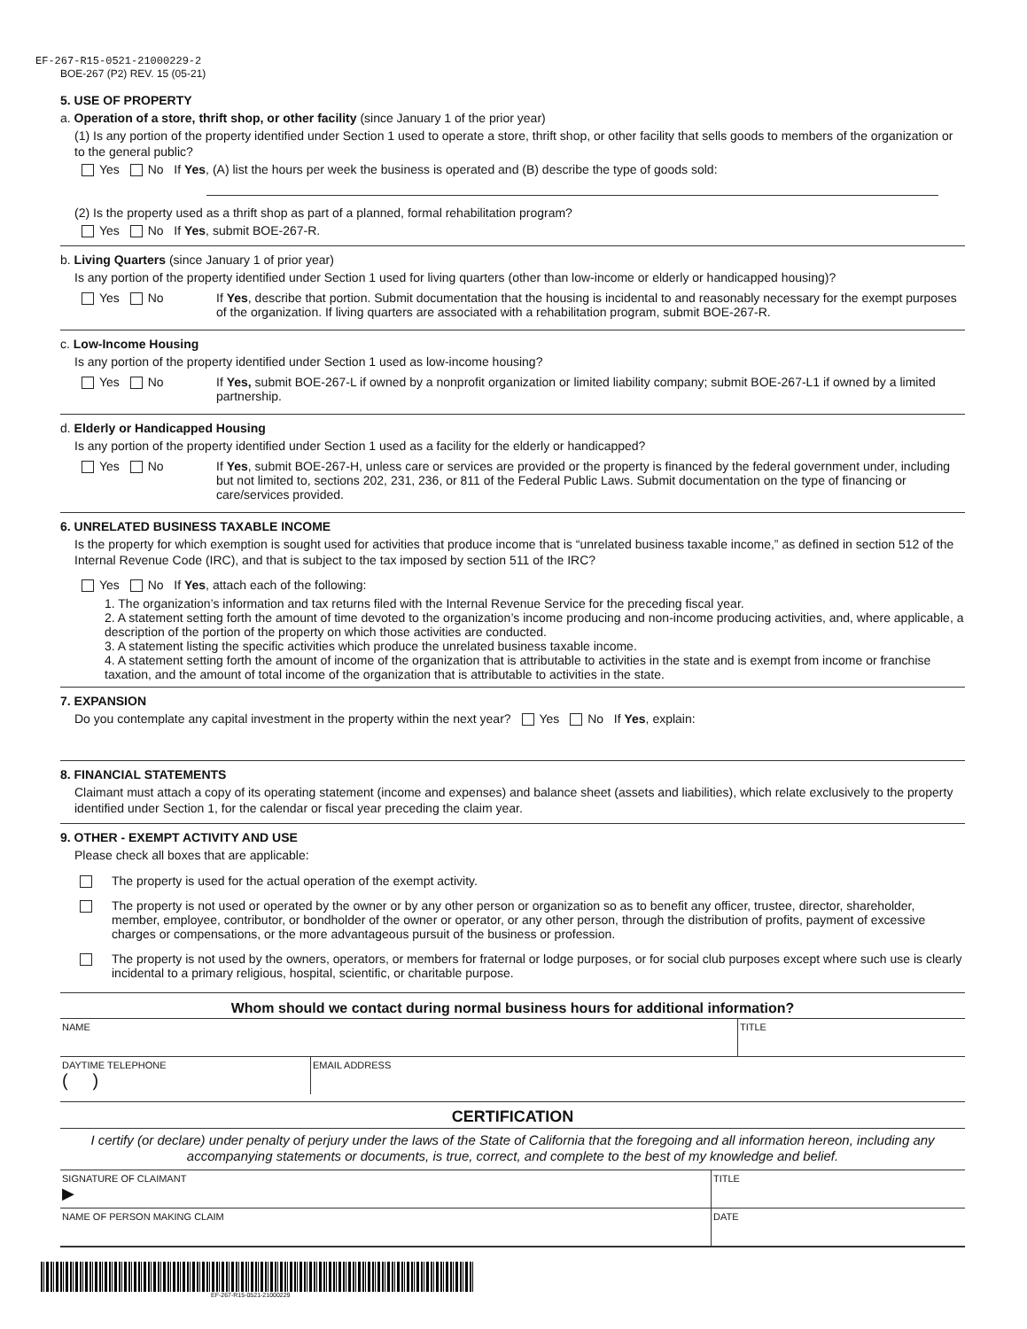EF-267-R15-0521-21000229-2
BOE-267 (P2) REV. 15 (05-21)
5. USE OF PROPERTY
a. Operation of a store, thrift shop, or other facility (since January 1 of the prior year)
(1) Is any portion of the property identified under Section 1 used to operate a store, thrift shop, or other facility that sells goods to members of the organization or to the general public?
Yes No If Yes, (A) list the hours per week the business is operated and (B) describe the type of goods sold:
(2) Is the property used as a thrift shop as part of a planned, formal rehabilitation program?
Yes No If Yes, submit BOE-267-R.
b. Living Quarters (since January 1 of prior year)
Is any portion of the property identified under Section 1 used for living quarters (other than low-income or elderly or handicapped housing)?
Yes No If Yes, describe that portion. Submit documentation that the housing is incidental to and reasonably necessary for the exempt purposes of the organization. If living quarters are associated with a rehabilitation program, submit BOE-267-R.
c. Low-Income Housing
Is any portion of the property identified under Section 1 used as low-income housing?
Yes No If Yes, submit BOE-267-L if owned by a nonprofit organization or limited liability company; submit BOE-267-L1 if owned by a limited partnership.
d. Elderly or Handicapped Housing
Is any portion of the property identified under Section 1 used as a facility for the elderly or handicapped?
Yes No If Yes, submit BOE-267-H, unless care or services are provided or the property is financed by the federal government under, including but not limited to, sections 202, 231, 236, or 811 of the Federal Public Laws. Submit documentation on the type of financing or care/services provided.
6. UNRELATED BUSINESS TAXABLE INCOME
Is the property for which exemption is sought used for activities that produce income that is “unrelated business taxable income,” as defined in section 512 of the Internal Revenue Code (IRC), and that is subject to the tax imposed by section 511 of the IRC?
Yes No If Yes, attach each of the following:
1. The organization’s information and tax returns filed with the Internal Revenue Service for the preceding fiscal year.
2. A statement setting forth the amount of time devoted to the organization’s income producing and non-income producing activities, and, where applicable, a description of the portion of the property on which those activities are conducted.
3. A statement listing the specific activities which produce the unrelated business taxable income.
4. A statement setting forth the amount of income of the organization that is attributable to activities in the state and is exempt from income or franchise taxation, and the amount of total income of the organization that is attributable to activities in the state.
7. EXPANSION
Do you contemplate any capital investment in the property within the next year? Yes No If Yes, explain:
8. FINANCIAL STATEMENTS
Claimant must attach a copy of its operating statement (income and expenses) and balance sheet (assets and liabilities), which relate exclusively to the property identified under Section 1, for the calendar or fiscal year preceding the claim year.
9. OTHER - EXEMPT ACTIVITY AND USE
Please check all boxes that are applicable:
The property is used for the actual operation of the exempt activity.
The property is not used or operated by the owner or by any other person or organization so as to benefit any officer, trustee, director, shareholder, member, employee, contributor, or bondholder of the owner or operator, or any other person, through the distribution of profits, payment of excessive charges or compensations, or the more advantageous pursuit of the business or profession.
The property is not used by the owners, operators, or members for fraternal or lodge purposes, or for social club purposes except where such use is clearly incidental to a primary religious, hospital, scientific, or charitable purpose.
Whom should we contact during normal business hours for additional information?
NAME TITLE
DAYTIME TELEPHONE
( )
EMAIL ADDRESS
CERTIFICATION
I certify (or declare) under penalty of perjury under the laws of the State of California that the foregoing and all information hereon, including any accompanying statements or documents, is true, correct, and complete to the best of my knowledge and belief.
SIGNATURE OF CLAIMANT
▶
TITLE
NAME OF PERSON MAKING CLAIM DATE
EF-267-R15-0521-21000229